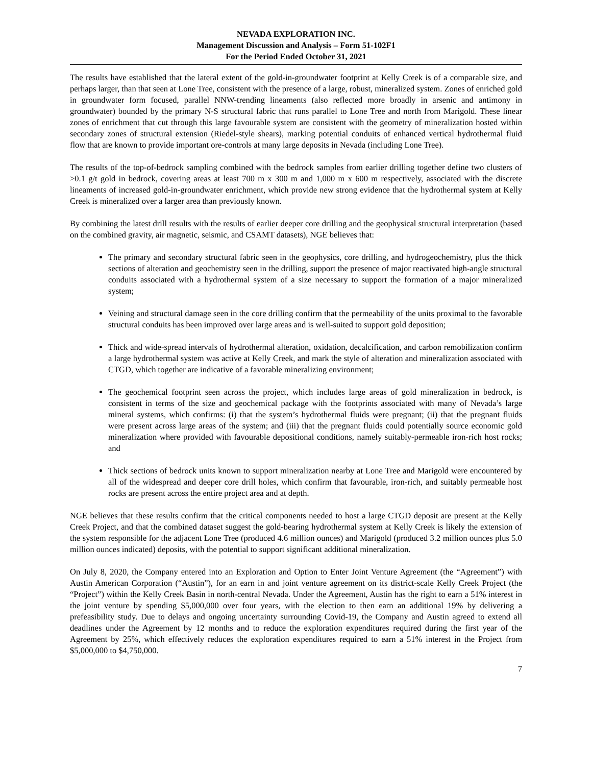NEVADA EXPLORATION INC.
Management Discussion and Analysis – Form 51-102F1
For the Period Ended October 31, 2021
The results have established that the lateral extent of the gold-in-groundwater footprint at Kelly Creek is of a comparable size, and perhaps larger, than that seen at Lone Tree, consistent with the presence of a large, robust, mineralized system. Zones of enriched gold in groundwater form focused, parallel NNW-trending lineaments (also reflected more broadly in arsenic and antimony in groundwater) bounded by the primary N-S structural fabric that runs parallel to Lone Tree and north from Marigold. These linear zones of enrichment that cut through this large favourable system are consistent with the geometry of mineralization hosted within secondary zones of structural extension (Riedel-style shears), marking potential conduits of enhanced vertical hydrothermal fluid flow that are known to provide important ore-controls at many large deposits in Nevada (including Lone Tree).
The results of the top-of-bedrock sampling combined with the bedrock samples from earlier drilling together define two clusters of >0.1 g/t gold in bedrock, covering areas at least 700 m x 300 m and 1,000 m x 600 m respectively, associated with the discrete lineaments of increased gold-in-groundwater enrichment, which provide new strong evidence that the hydrothermal system at Kelly Creek is mineralized over a larger area than previously known.
By combining the latest drill results with the results of earlier deeper core drilling and the geophysical structural interpretation (based on the combined gravity, air magnetic, seismic, and CSAMT datasets), NGE believes that:
The primary and secondary structural fabric seen in the geophysics, core drilling, and hydrogeochemistry, plus the thick sections of alteration and geochemistry seen in the drilling, support the presence of major reactivated high-angle structural conduits associated with a hydrothermal system of a size necessary to support the formation of a major mineralized system;
Veining and structural damage seen in the core drilling confirm that the permeability of the units proximal to the favorable structural conduits has been improved over large areas and is well-suited to support gold deposition;
Thick and wide-spread intervals of hydrothermal alteration, oxidation, decalcification, and carbon remobilization confirm a large hydrothermal system was active at Kelly Creek, and mark the style of alteration and mineralization associated with CTGD, which together are indicative of a favorable mineralizing environment;
The geochemical footprint seen across the project, which includes large areas of gold mineralization in bedrock, is consistent in terms of the size and geochemical package with the footprints associated with many of Nevada’s large mineral systems, which confirms: (i) that the system’s hydrothermal fluids were pregnant; (ii) that the pregnant fluids were present across large areas of the system; and (iii) that the pregnant fluids could potentially source economic gold mineralization where provided with favourable depositional conditions, namely suitably-permeable iron-rich host rocks; and
Thick sections of bedrock units known to support mineralization nearby at Lone Tree and Marigold were encountered by all of the widespread and deeper core drill holes, which confirm that favourable, iron-rich, and suitably permeable host rocks are present across the entire project area and at depth.
NGE believes that these results confirm that the critical components needed to host a large CTGD deposit are present at the Kelly Creek Project, and that the combined dataset suggest the gold-bearing hydrothermal system at Kelly Creek is likely the extension of the system responsible for the adjacent Lone Tree (produced 4.6 million ounces) and Marigold (produced 3.2 million ounces plus 5.0 million ounces indicated) deposits, with the potential to support significant additional mineralization.
On July 8, 2020, the Company entered into an Exploration and Option to Enter Joint Venture Agreement (the “Agreement”) with Austin American Corporation (“Austin”), for an earn in and joint venture agreement on its district-scale Kelly Creek Project (the “Project”) within the Kelly Creek Basin in north-central Nevada. Under the Agreement, Austin has the right to earn a 51% interest in the joint venture by spending $5,000,000 over four years, with the election to then earn an additional 19% by delivering a prefeasibility study. Due to delays and ongoing uncertainty surrounding Covid-19, the Company and Austin agreed to extend all deadlines under the Agreement by 12 months and to reduce the exploration expenditures required during the first year of the Agreement by 25%, which effectively reduces the exploration expenditures required to earn a 51% interest in the Project from $5,000,000 to $4,750,000.
7